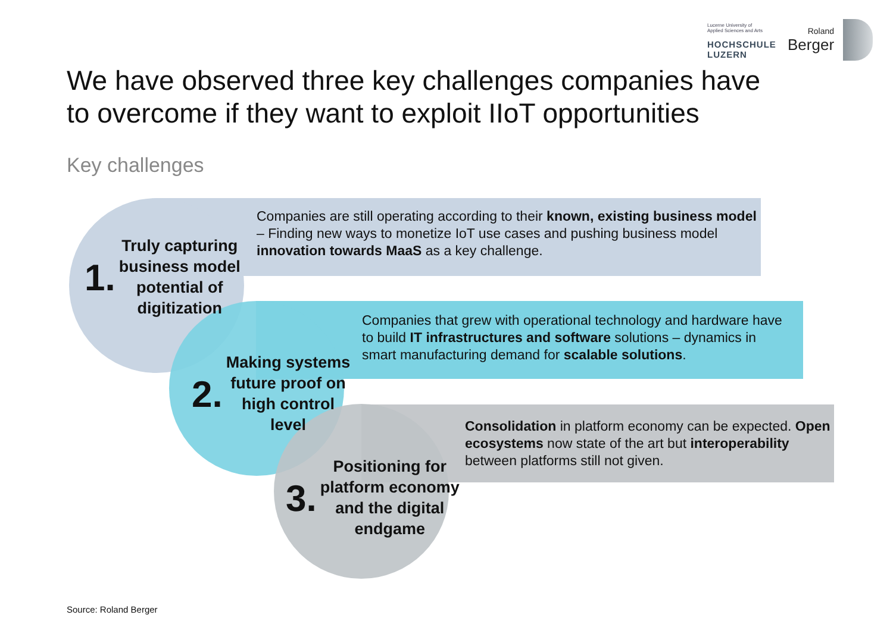Lucerne University of
Applied Sciences and Arts
HOCHSCHULE
LUZERN
Roland
Berger
We have observed three key challenges companies have to overcome if they want to exploit IIoT opportunities
Key challenges
Companies are still operating according to their known, existing business model – Finding new ways to monetize IoT use cases and pushing business model innovation towards MaaS as a key challenge.
Companies that grew with operational technology and hardware have to build IT infrastructures and software solutions – dynamics in smart manufacturing demand for scalable solutions.
Consolidation in platform economy can be expected. Open ecosystems now state of the art but interoperability between platforms still not given.
1. Truly capturing
business model
potential of
digitization
2. Making systems
future proof on
high control
level
3. Positioning for
platform economy
and the digital
endgame
Source: Roland Berger